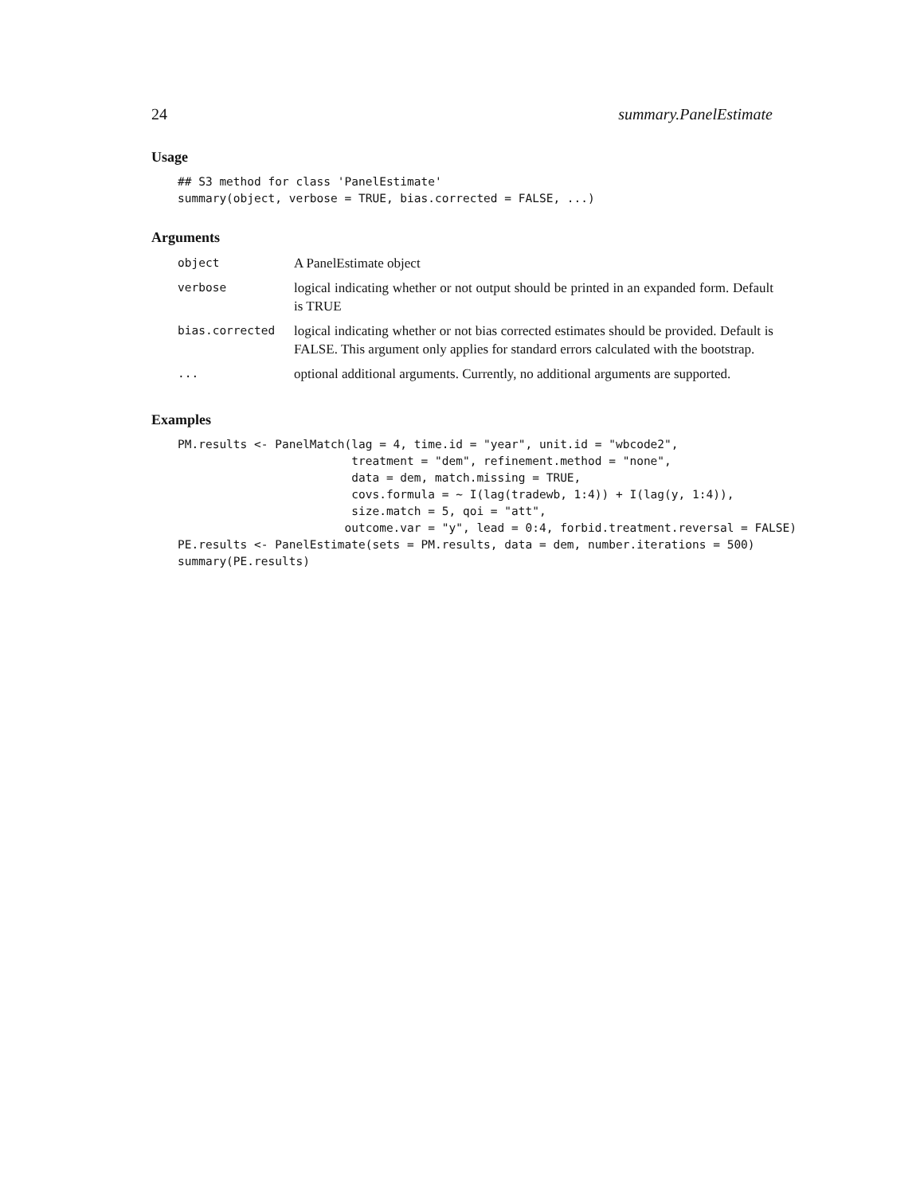24 summary.PanelEstimate
Usage
## S3 method for class 'PanelEstimate'
summary(object, verbose = TRUE, bias.corrected = FALSE, ...)
Arguments
| object | A PanelEstimate object |
| verbose | logical indicating whether or not output should be printed in an expanded form. Default is TRUE |
| bias.corrected | logical indicating whether or not bias corrected estimates should be provided. Default is FALSE. This argument only applies for standard errors calculated with the bootstrap. |
| ... | optional additional arguments. Currently, no additional arguments are supported. |
Examples
PM.results <- PanelMatch(lag = 4, time.id = "year", unit.id = "wbcode2",
                         treatment = "dem", refinement.method = "none",
                         data = dem, match.missing = TRUE,
                         covs.formula = ~ I(lag(tradewb, 1:4)) + I(lag(y, 1:4)),
                         size.match = 5, qoi = "att",
                        outcome.var = "y", lead = 0:4, forbid.treatment.reversal = FALSE)
PE.results <- PanelEstimate(sets = PM.results, data = dem, number.iterations = 500)
summary(PE.results)